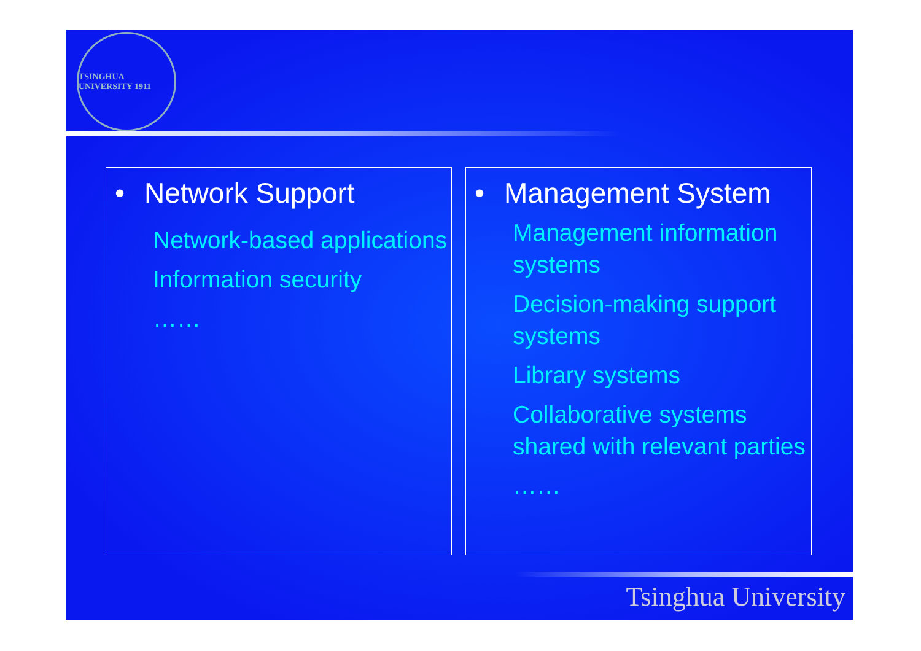TSINGHUA UNIVERSITY 1911
• Network Support
Network-based applications
Information security
……
• Management System
Management information systems
Decision-making support systems
Library systems
Collaborative systems shared with relevant parties
……
Tsinghua University